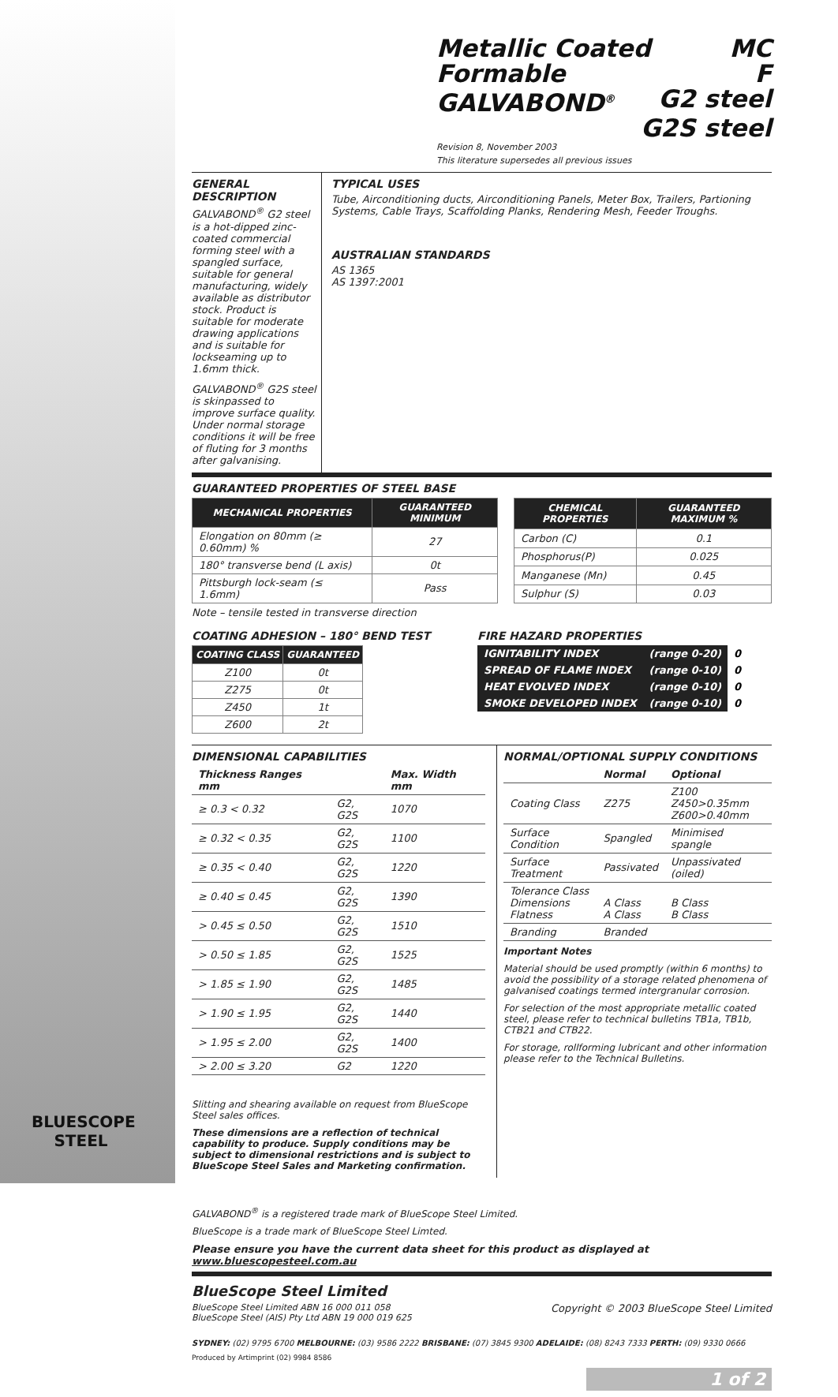Metallic Coated MC
Formable F
GALVABOND<sup>®</sup> G2 steel
G2S steel
Revision 8, November 2003
This literature supersedes all previous issues
GENERAL DESCRIPTION
GALVABOND<sup>®</sup> G2 steel is a hot-dipped zinc-coated commercial forming steel with a spangled surface, suitable for general manufacturing, widely available as distributor stock. Product is suitable for moderate drawing applications and is suitable for lockseaming up to 1.6mm thick.
GALVABOND<sup>®</sup> G2S steel is skinpassed to improve surface quality. Under normal storage conditions it will be free of fluting for 3 months after galvanising.
TYPICAL USES
Tube, Airconditioning ducts, Airconditioning Panels, Meter Box, Trailers, Partioning Systems, Cable Trays, Scaffolding Planks, Rendering Mesh, Feeder Troughs.
AUSTRALIAN STANDARDS
AS 1365
AS 1397:2001
GUARANTEED PROPERTIES OF STEEL BASE
| MECHANICAL PROPERTIES | GUARANTEED MINIMUM |
| --- | --- |
| Elongation on 80mm (≥ 0.60mm) % | 27 |
| 180° transverse bend (L axis) | 0t |
| Pittsburgh lock-seam (≤ 1.6mm) | Pass |
| CHEMICAL PROPERTIES | GUARANTEED MAXIMUM % |
| --- | --- |
| Carbon (C) | 0.1 |
| Phosphorus(P) | 0.025 |
| Manganese (Mn) | 0.45 |
| Sulphur (S) | 0.03 |
Note – tensile tested in transverse direction
COATING ADHESION – 180° BEND TEST
| COATING CLASS | GUARANTEED |
| --- | --- |
| Z100 | 0t |
| Z275 | 0t |
| Z450 | 1t |
| Z600 | 2t |
FIRE HAZARD PROPERTIES
| IGNITABILITY INDEX | (range 0-20) | 0 |
| SPREAD OF FLAME INDEX | (range 0-10) | 0 |
| HEAT EVOLVED INDEX | (range 0-10) | 0 |
| SMOKE DEVELOPED INDEX | (range 0-10) | 0 |
DIMENSIONAL CAPABILITIES
| Thickness Ranges mm | | Max. Width mm |
| ≥ 0.3 < 0.32 | G2, G2S | 1070 |
| ≥ 0.32 < 0.35 | G2, G2S | 1100 |
| ≥ 0.35 < 0.40 | G2, G2S | 1220 |
| ≥ 0.40 ≤ 0.45 | G2, G2S | 1390 |
| > 0.45 ≤ 0.50 | G2, G2S | 1510 |
| > 0.50 ≤ 1.85 | G2, G2S | 1525 |
| > 1.85 ≤ 1.90 | G2, G2S | 1485 |
| > 1.90 ≤ 1.95 | G2, G2S | 1440 |
| > 1.95 ≤ 2.00 | G2, G2S | 1400 |
| > 2.00 ≤ 3.20 | G2 | 1220 |
Slitting and shearing available on request from BlueScope Steel sales offices.
These dimensions are a reflection of technical capability to produce. Supply conditions may be subject to dimensional restrictions and is subject to BlueScope Steel Sales and Marketing confirmation.
NORMAL/OPTIONAL SUPPLY CONDITIONS
| | Normal | Optional |
| Coating Class | Z275 | Z100 Z450>0.35mm Z600>0.40mm |
| Surface Condition | Spangled | Minimised spangle |
| Surface Treatment | Passivated | Unpassivated (oiled) |
| Tolerance Class Dimensions Flatness | A Class A Class | B Class B Class |
| Branding | Branded | |
Important Notes
Material should be used promptly (within 6 months) to avoid the possibility of a storage related phenomena of galvanised coatings termed intergranular corrosion.
For selection of the most appropriate metallic coated steel, please refer to technical bulletins TB1a, TB1b, CTB21 and CTB22.
For storage, rollforming lubricant and other information please refer to the Technical Bulletins.
GALVABOND<sup>®</sup> is a registered trade mark of BlueScope Steel Limited.
BlueScope is a trade mark of BlueScope Steel Limted.
Please ensure you have the current data sheet for this product as displayed at www.bluescopesteel.com.au
BlueScope Steel Limited
BlueScope Steel Limited ABN 16 000 011 058
BlueScope Steel (AIS) Pty Ltd ABN 19 000 019 625
Copyright © 2003 BlueScope Steel Limited
SYDNEY: (02) 9795 6700 MELBOURNE: (03) 9586 2222 BRISBANE: (07) 3845 9300 ADELAIDE: (08) 8243 7333 PERTH: (09) 9330 0666
Produced by Artimprint (02) 9984 8586
1 of 2
BLUESCOPE
STEEL